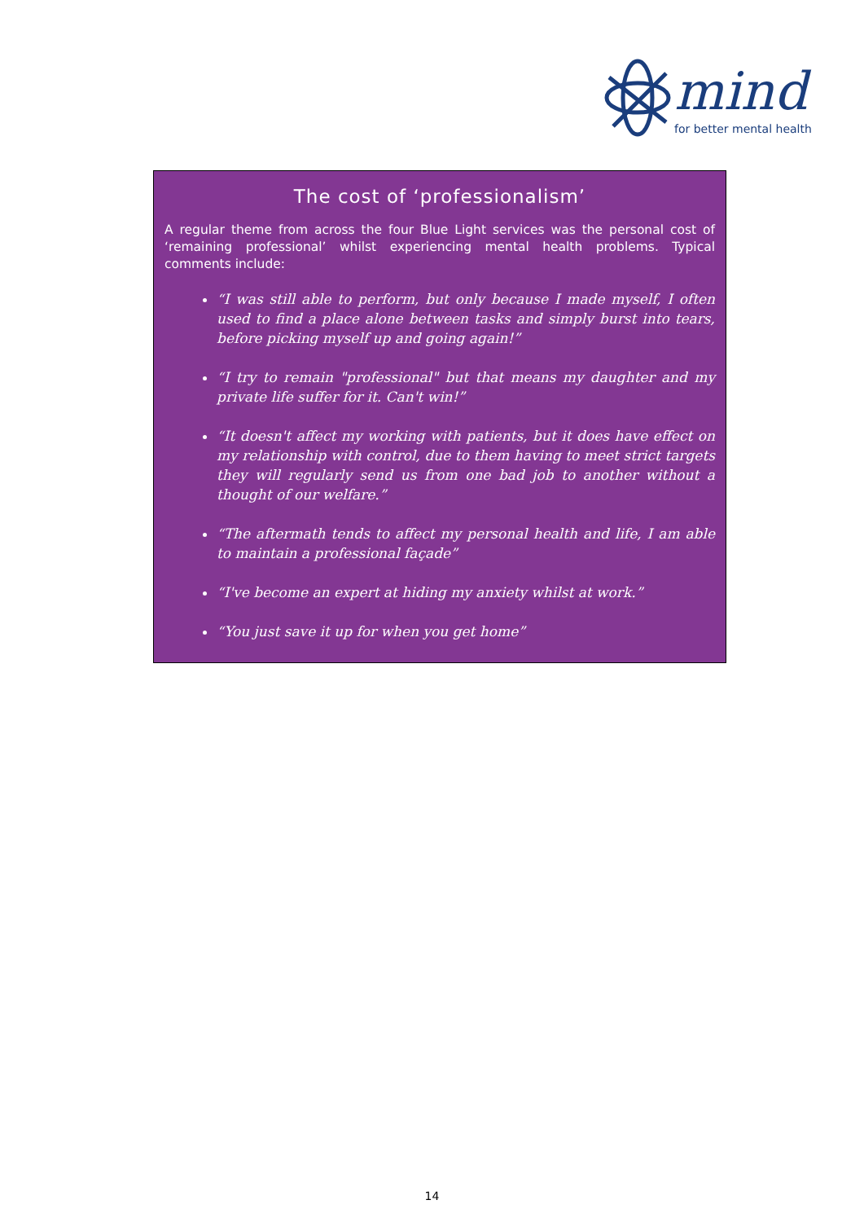mind
for better mental health
The cost of ‘professionalism’
A regular theme from across the four Blue Light services was the personal cost of ‘remaining professional’ whilst experiencing mental health problems. Typical comments include:
“I was still able to perform, but only because I made myself, I often used to find a place alone between tasks and simply burst into tears, before picking myself up and going again!”
“I try to remain "professional" but that means my daughter and my private life suffer for it. Can't win!”
“It doesn't affect my working with patients, but it does have effect on my relationship with control, due to them having to meet strict targets they will regularly send us from one bad job to another without a thought of our welfare.”
“The aftermath tends to affect my personal health and life, I am able to maintain a professional façade”
“I've become an expert at hiding my anxiety whilst at work.”
“You just save it up for when you get home”
14